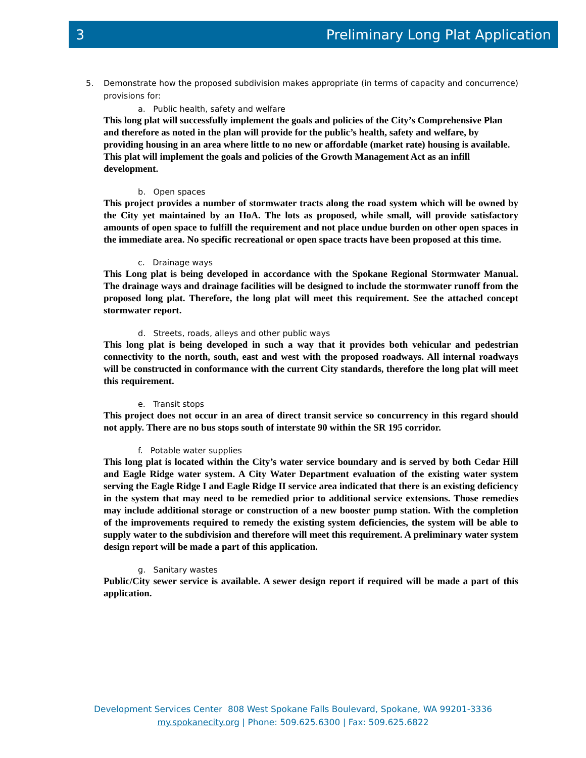3 Preliminary Long Plat Application
5. Demonstrate how the proposed subdivision makes appropriate (in terms of capacity and concurrence) provisions for:
a. Public health, safety and welfare
This long plat will successfully implement the goals and policies of the City’s Comprehensive Plan and therefore as noted in the plan will provide for the public’s health, safety and welfare, by providing housing in an area where little to no new or affordable (market rate) housing is available. This plat will implement the goals and policies of the Growth Management Act as an infill development.
b. Open spaces
This project provides a number of stormwater tracts along the road system which will be owned by the City yet maintained by an HoA. The lots as proposed, while small, will provide satisfactory amounts of open space to fulfill the requirement and not place undue burden on other open spaces in the immediate area. No specific recreational or open space tracts have been proposed at this time.
c. Drainage ways
This Long plat is being developed in accordance with the Spokane Regional Stormwater Manual. The drainage ways and drainage facilities will be designed to include the stormwater runoff from the proposed long plat. Therefore, the long plat will meet this requirement. See the attached concept stormwater report.
d. Streets, roads, alleys and other public ways
This long plat is being developed in such a way that it provides both vehicular and pedestrian connectivity to the north, south, east and west with the proposed roadways. All internal roadways will be constructed in conformance with the current City standards, therefore the long plat will meet this requirement.
e. Transit stops
This project does not occur in an area of direct transit service so concurrency in this regard should not apply. There are no bus stops south of interstate 90 within the SR 195 corridor.
f. Potable water supplies
This long plat is located within the City’s water service boundary and is served by both Cedar Hill and Eagle Ridge water system. A City Water Department evaluation of the existing water system serving the Eagle Ridge I and Eagle Ridge II service area indicated that there is an existing deficiency in the system that may need to be remedied prior to additional service extensions. Those remedies may include additional storage or construction of a new booster pump station. With the completion of the improvements required to remedy the existing system deficiencies, the system will be able to supply water to the subdivision and therefore will meet this requirement. A preliminary water system design report will be made a part of this application.
g. Sanitary wastes
Public/City sewer service is available. A sewer design report if required will be made a part of this application.
Development Services Center 808 West Spokane Falls Boulevard, Spokane, WA 99201-3336
my.spokanecity.org | Phone: 509.625.6300 | Fax: 509.625.6822